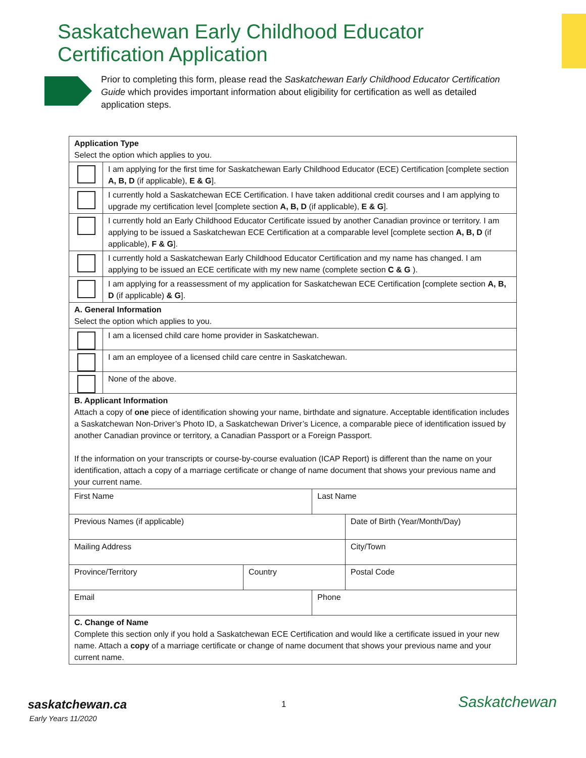Saskatchewan Early Childhood Educator Certification Application
Prior to completing this form, please read the Saskatchewan Early Childhood Educator Certification Guide which provides important information about eligibility for certification as well as detailed application steps.
| Application Type Select the option which applies to you. | | | | |
| | I am applying for the first time for Saskatchewan Early Childhood Educator (ECE) Certification [complete section A, B, D (if applicable), E & G ]. | | | |
| | I currently hold a Saskatchewan ECE Certification. I have taken additional credit courses and I am applying to upgrade my certification level [complete section A, B, D (if applicable), E & G ]. | | | |
| | I currently hold an Early Childhood Educator Certificate issued by another Canadian province or territory. I am applying to be issued a Saskatchewan ECE Certification at a comparable level [complete section A, B, D (if applicable), F & G ]. | | | |
| | I currently hold a Saskatchewan Early Childhood Educator Certification and my name has changed. I am applying to be issued an ECE certificate with my new name (complete section C & G ). | | | |
| | I am applying for a reassessment of my application for Saskatchewan ECE Certification [complete section A, B, D (if applicable) & G ]. | | | |
| A. General Information Select the option which applies to you. | | | | |
| | I am a licensed child care home provider in Saskatchewan. | | | |
| | I am an employee of a licensed child care centre in Saskatchewan. | | | |
| | None of the above. | | | |
| B. Applicant Information Attach a copy of one piece of identification showing your name, birthdate and signature. Acceptable identification includes a Saskatchewan Non-Driver’s Photo ID, a Saskatchewan Driver’s Licence, a comparable piece of identification issued by another Canadian province or territory, a Canadian Passport or a Foreign Passport. If the information on your transcripts or course-by-course evaluation (ICAP Report) is different than the name on your identification, attach a copy of a marriage certificate or change of name document that shows your previous name and your current name. | | | | |
| First Name | | | Last Name | |
| Previous Names (if applicable) | | | | Date of Birth (Year/Month/Day) |
| Mailing Address | | | | City/Town |
| Province/Territory | | Country | | Postal Code |
| Email | | | Phone | |
| C. Change of Name Complete this section only if you hold a Saskatchewan ECE Certification and would like a certificate issued in your new name. Attach a copy of a marriage certificate or change of name document that shows your previous name and your current name. | | | | |
saskatchewan.ca
Early Years 11/2020
1 Saskatchewan